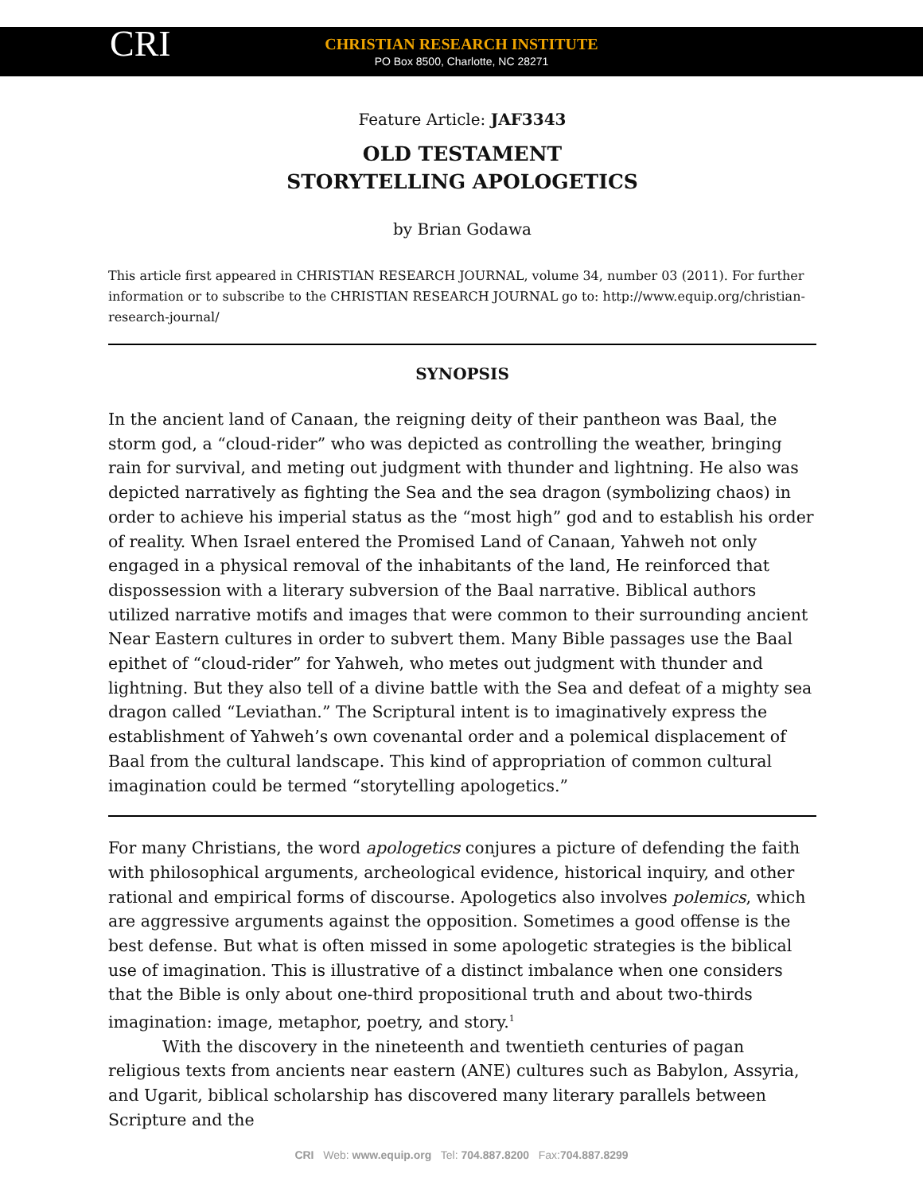CRI
CHRISTIAN RESEARCH INSTITUTE
PO Box 8500, Charlotte, NC 28271
Feature Article: JAF3343
OLD TESTAMENT
STORYTELLING APOLOGETICS
by Brian Godawa
This article first appeared in CHRISTIAN RESEARCH JOURNAL, volume 34, number 03 (2011). For further information or to subscribe to the CHRISTIAN RESEARCH JOURNAL go to: http://www.equip.org/christian-research-journal/
SYNOPSIS
In the ancient land of Canaan, the reigning deity of their pantheon was Baal, the storm god, a “cloud-rider” who was depicted as controlling the weather, bringing rain for survival, and meting out judgment with thunder and lightning. He also was depicted narratively as fighting the Sea and the sea dragon (symbolizing chaos) in order to achieve his imperial status as the “most high” god and to establish his order of reality. When Israel entered the Promised Land of Canaan, Yahweh not only engaged in a physical removal of the inhabitants of the land, He reinforced that dispossession with a literary subversion of the Baal narrative. Biblical authors utilized narrative motifs and images that were common to their surrounding ancient Near Eastern cultures in order to subvert them. Many Bible passages use the Baal epithet of “cloud-rider” for Yahweh, who metes out judgment with thunder and lightning. But they also tell of a divine battle with the Sea and defeat of a mighty sea dragon called “Leviathan.” The Scriptural intent is to imaginatively express the establishment of Yahweh’s own covenantal order and a polemical displacement of Baal from the cultural landscape. This kind of appropriation of common cultural imagination could be termed “storytelling apologetics.”
For many Christians, the word apologetics conjures a picture of defending the faith with philosophical arguments, archeological evidence, historical inquiry, and other rational and empirical forms of discourse. Apologetics also involves polemics, which are aggressive arguments against the opposition. Sometimes a good offense is the best defense. But what is often missed in some apologetic strategies is the biblical use of imagination. This is illustrative of a distinct imbalance when one considers that the Bible is only about one-third propositional truth and about two-thirds imagination: image, metaphor, poetry, and story.<sup>1</sup>
With the discovery in the nineteenth and twentieth centuries of pagan religious texts from ancients near eastern (ANE) cultures such as Babylon, Assyria, and Ugarit, biblical scholarship has discovered many literary parallels between Scripture and the
CRI Web: www.equip.org Tel: 704.887.8200 Fax:704.887.8299